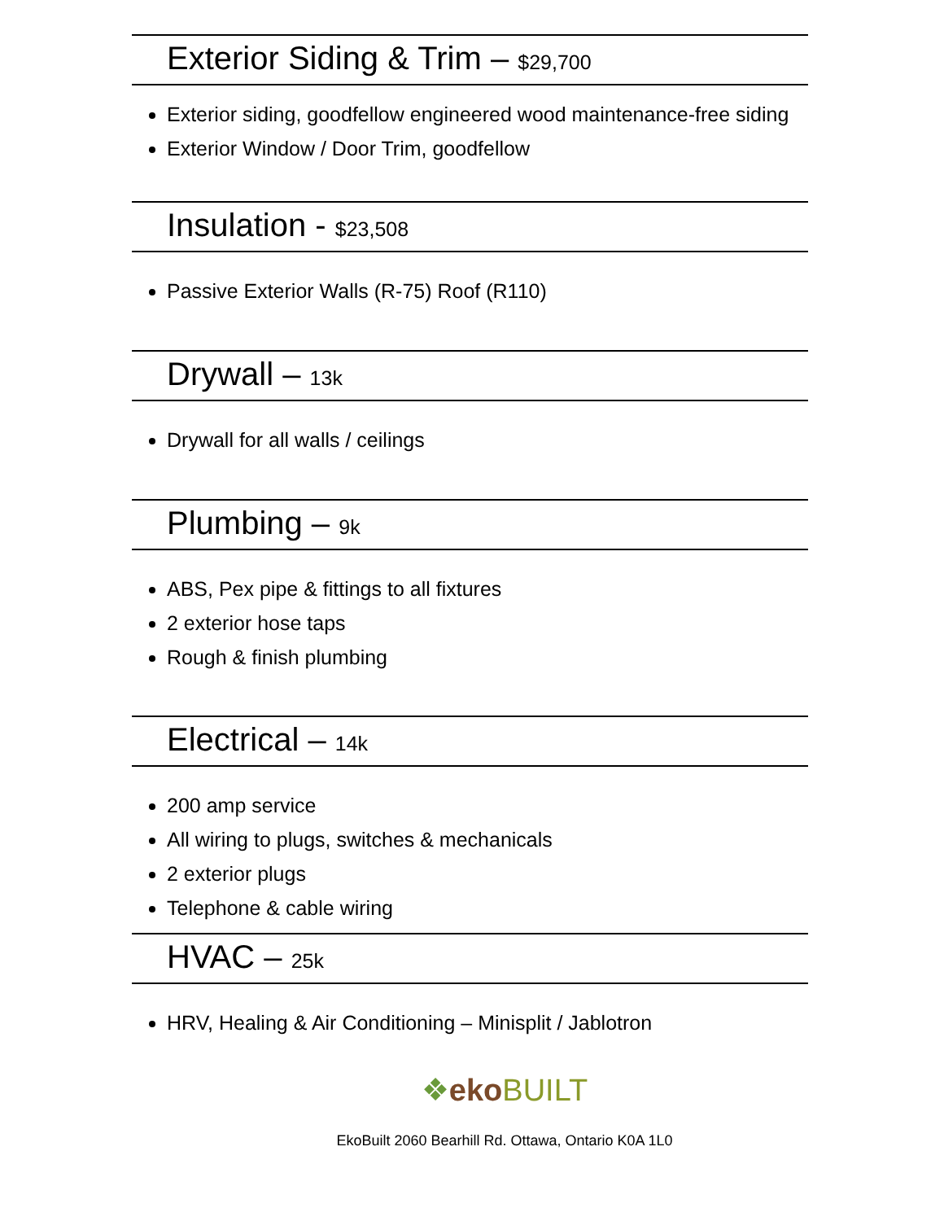Exterior Siding & Trim – $29,700
Exterior siding, goodfellow engineered wood maintenance-free siding
Exterior Window / Door Trim, goodfellow
Insulation - $23,508
Passive Exterior Walls (R-75) Roof (R110)
Drywall – 13k
Drywall for all walls / ceilings
Plumbing – 9k
ABS, Pex pipe & fittings to all fixtures
2 exterior hose taps
Rough & finish plumbing
Electrical – 14k
200 amp service
All wiring to plugs, switches & mechanicals
2 exterior plugs
Telephone & cable wiring
HVAC – 25k
HRV, Healing & Air Conditioning – Minisplit / Jablotron
❖eko BUILT
EkoBuilt 2060 Bearhill Rd. Ottawa, Ontario K0A 1L0